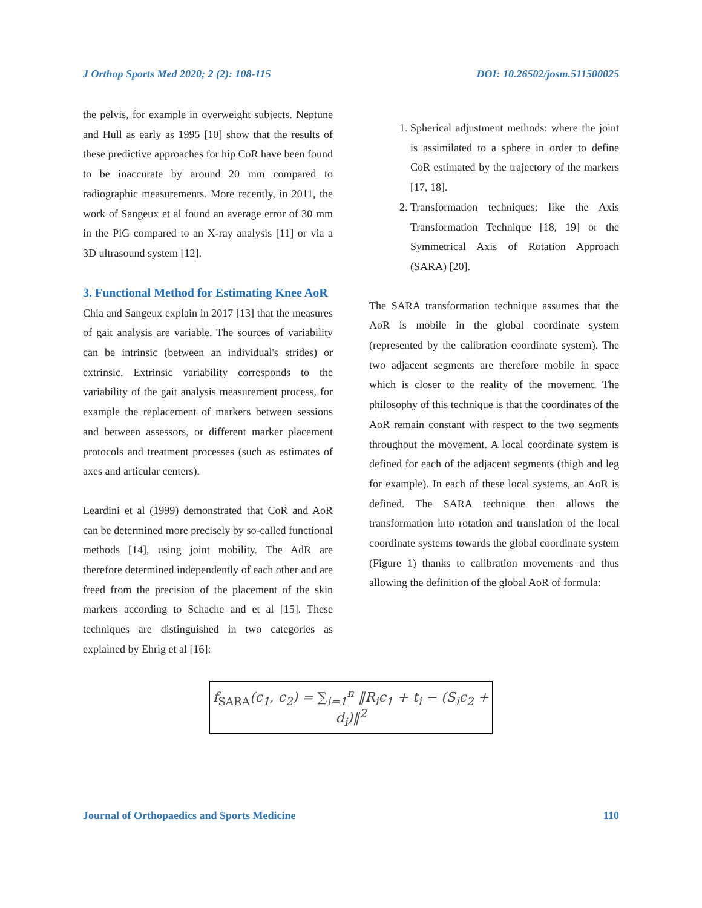J Orthop Sports Med 2020; 2 (2): 108-115 DOI: 10.26502/josm.511500025
the pelvis, for example in overweight subjects. Neptune and Hull as early as 1995 [10] show that the results of these predictive approaches for hip CoR have been found to be inaccurate by around 20 mm compared to radiographic measurements. More recently, in 2011, the work of Sangeux et al found an average error of 30 mm in the PiG compared to an X-ray analysis [11] or via a 3D ultrasound system [12].
3. Functional Method for Estimating Knee AoR
Chia and Sangeux explain in 2017 [13] that the measures of gait analysis are variable. The sources of variability can be intrinsic (between an individual's strides) or extrinsic. Extrinsic variability corresponds to the variability of the gait analysis measurement process, for example the replacement of markers between sessions and between assessors, or different marker placement protocols and treatment processes (such as estimates of axes and articular centers).
Leardini et al (1999) demonstrated that CoR and AoR can be determined more precisely by so-called functional methods [14], using joint mobility. The AdR are therefore determined independently of each other and are freed from the precision of the placement of the skin markers according to Schache and et al [15]. These techniques are distinguished in two categories as explained by Ehrig et al [16]:
1. Spherical adjustment methods: where the joint is assimilated to a sphere in order to define CoR estimated by the trajectory of the markers [17, 18].
2. Transformation techniques: like the Axis Transformation Technique [18, 19] or the Symmetrical Axis of Rotation Approach (SARA) [20].
The SARA transformation technique assumes that the AoR is mobile in the global coordinate system (represented by the calibration coordinate system). The two adjacent segments are therefore mobile in space which is closer to the reality of the movement. The philosophy of this technique is that the coordinates of the AoR remain constant with respect to the two segments throughout the movement. A local coordinate system is defined for each of the adjacent segments (thigh and leg for example). In each of these local systems, an AoR is defined. The SARA technique then allows the transformation into rotation and translation of the local coordinate systems towards the global coordinate system (Figure 1) thanks to calibration movements and thus allowing the definition of the global AoR of formula:
f<sub>SARA</sub>(c<sub>1</sub>, c<sub>2</sub>) = ∑<sub>i=1</sub><sup>n</sup> ‖R<sub>i</sub>c<sub>1</sub> + t<sub>i</sub> − (S<sub>i</sub>c<sub>2</sub> + d<sub>i</sub>)‖<sup>2</sup>
Journal of Orthopaedics and Sports Medicine 110